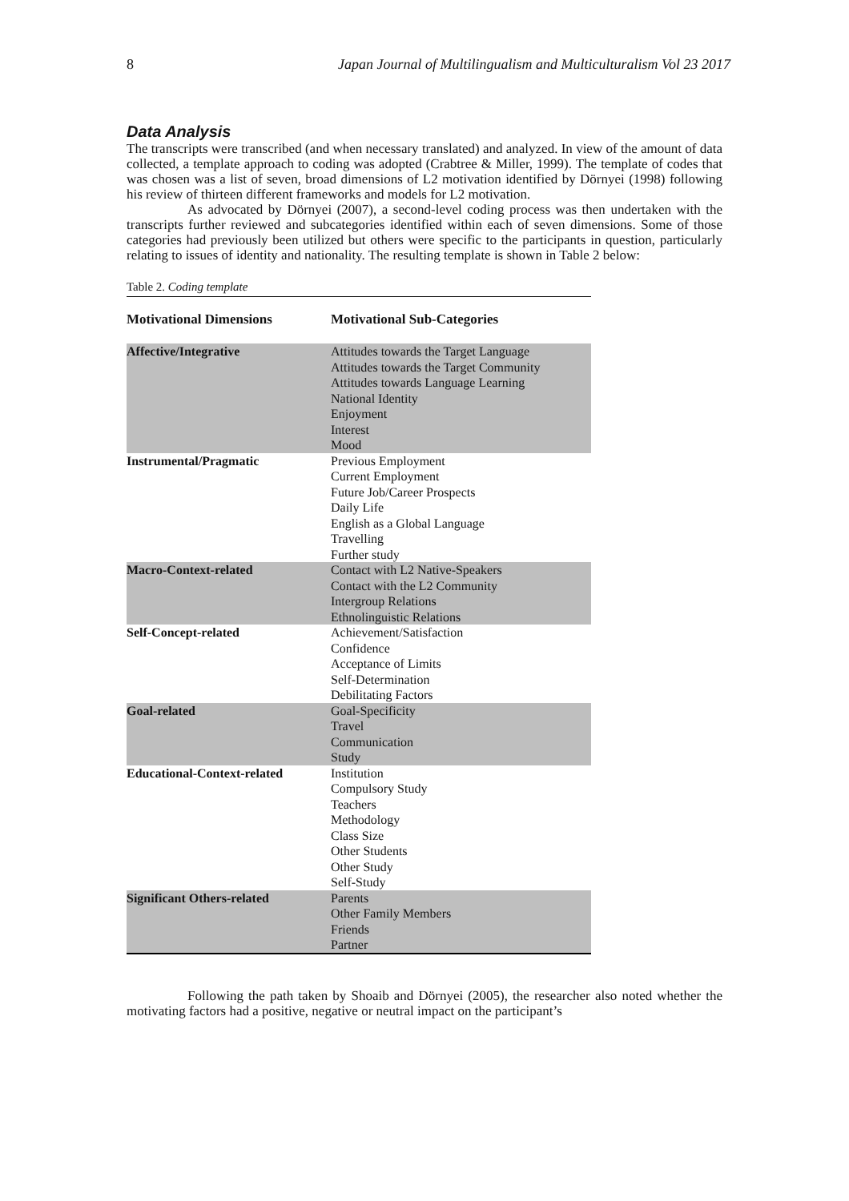8 Japan Journal of Multilingualism and Multiculturalism Vol 23 2017
Data Analysis
The transcripts were transcribed (and when necessary translated) and analyzed. In view of the amount of data collected, a template approach to coding was adopted (Crabtree & Miller, 1999). The template of codes that was chosen was a list of seven, broad dimensions of L2 motivation identified by Dörnyei (1998) following his review of thirteen different frameworks and models for L2 motivation.
As advocated by Dörnyei (2007), a second-level coding process was then undertaken with the transcripts further reviewed and subcategories identified within each of seven dimensions. Some of those categories had previously been utilized but others were specific to the participants in question, particularly relating to issues of identity and nationality. The resulting template is shown in Table 2 below:
Table 2. Coding template
| Motivational Dimensions | Motivational Sub-Categories |
| --- | --- |
| Affective/Integrative | Attitudes towards the Target Language Attitudes towards the Target Community Attitudes towards Language Learning National Identity Enjoyment Interest Mood |
| Instrumental/Pragmatic | Previous Employment Current Employment Future Job/Career Prospects Daily Life English as a Global Language Travelling Further study |
| Macro-Context-related | Contact with L2 Native-Speakers Contact with the L2 Community Intergroup Relations Ethnolinguistic Relations |
| Self-Concept-related | Achievement/Satisfaction Confidence Acceptance of Limits Self-Determination Debilitating Factors |
| Goal-related | Goal-Specificity Travel Communication Study |
| Educational-Context-related | Institution Compulsory Study Teachers Methodology Class Size Other Students Other Study Self-Study |
| Significant Others-related | Parents Other Family Members Friends Partner |
Following the path taken by Shoaib and Dörnyei (2005), the researcher also noted whether the motivating factors had a positive, negative or neutral impact on the participant’s